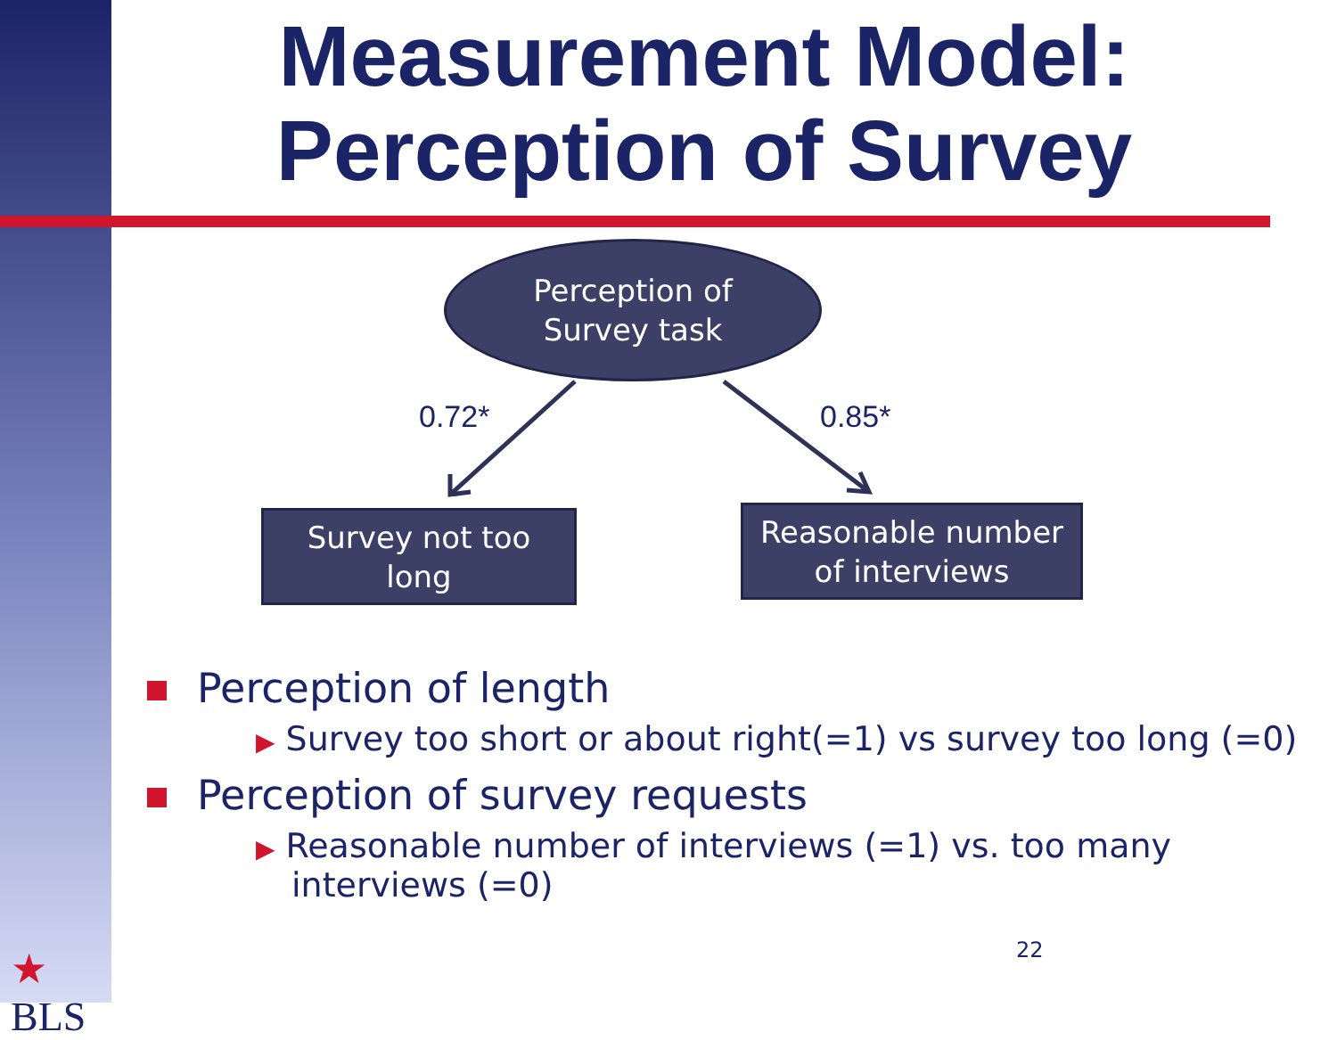Measurement Model:
Perception of Survey
Perception of
Survey task
0.72* 0.85*
Survey not too
long
Reasonable number
of interviews
Perception of length
▶ Survey too short or about right(=1) vs survey too long (=0)
Perception of survey requests
▶ Reasonable number of interviews (=1) vs. too many
interviews (=0)
★
BLS
22